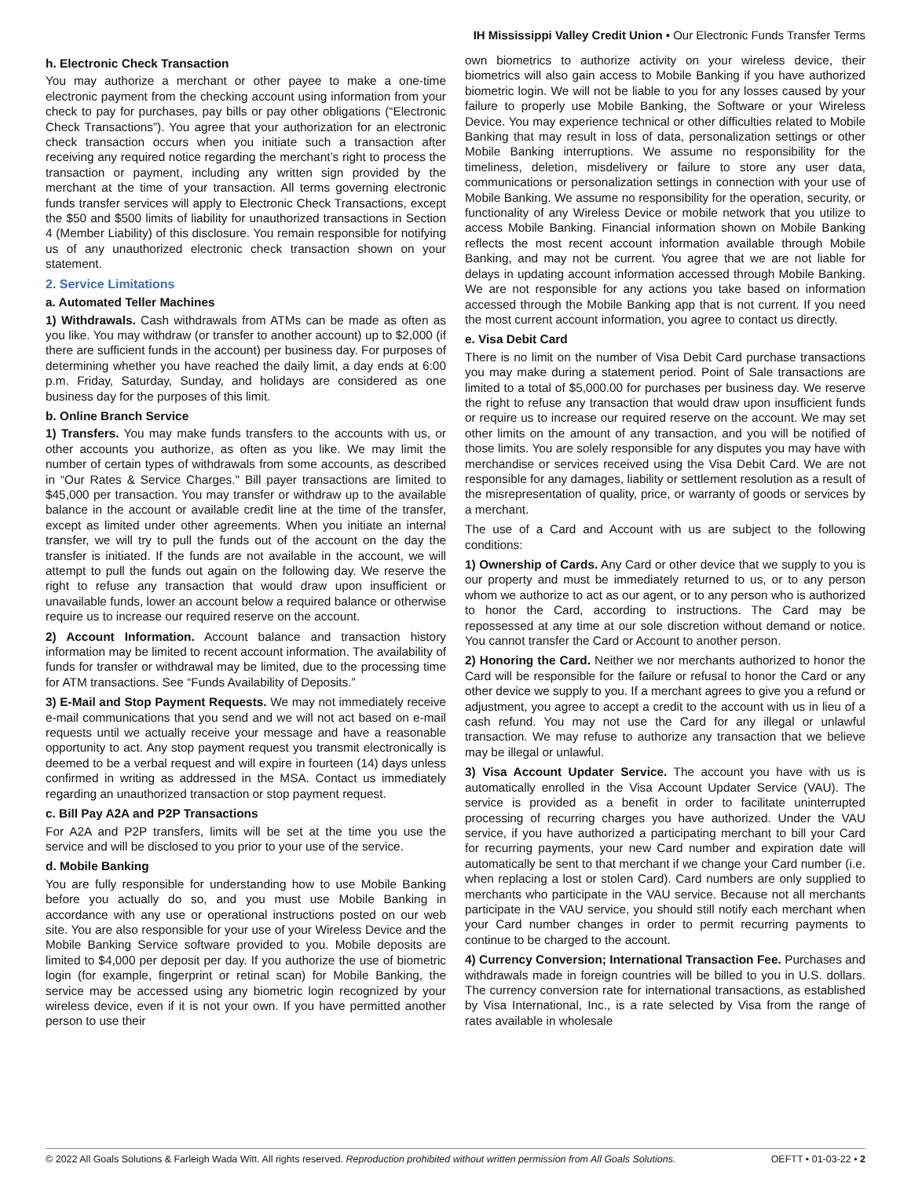IH Mississippi Valley Credit Union • Our Electronic Funds Transfer Terms
h. Electronic Check Transaction
You may authorize a merchant or other payee to make a one-time electronic payment from the checking account using information from your check to pay for purchases, pay bills or pay other obligations (“Electronic Check Transactions”). You agree that your authorization for an electronic check transaction occurs when you initiate such a transaction after receiving any required notice regarding the merchant’s right to process the transaction or payment, including any written sign provided by the merchant at the time of your transaction. All terms governing electronic funds transfer services will apply to Electronic Check Transactions, except the $50 and $500 limits of liability for unauthorized transactions in Section 4 (Member Liability) of this disclosure. You remain responsible for notifying us of any unauthorized electronic check transaction shown on your statement.
2. Service Limitations
a. Automated Teller Machines
1) Withdrawals. Cash withdrawals from ATMs can be made as often as you like. You may withdraw (or transfer to another account) up to $2,000 (if there are sufficient funds in the account) per business day. For purposes of determining whether you have reached the daily limit, a day ends at 6:00 p.m. Friday, Saturday, Sunday, and holidays are considered as one business day for the purposes of this limit.
b. Online Branch Service
1) Transfers. You may make funds transfers to the accounts with us, or other accounts you authorize, as often as you like. We may limit the number of certain types of withdrawals from some accounts, as described in “Our Rates & Service Charges." Bill payer transactions are limited to $45,000 per transaction. You may transfer or withdraw up to the available balance in the account or available credit line at the time of the transfer, except as limited under other agreements. When you initiate an internal transfer, we will try to pull the funds out of the account on the day the transfer is initiated. If the funds are not available in the account, we will attempt to pull the funds out again on the following day. We reserve the right to refuse any transaction that would draw upon insufficient or unavailable funds, lower an account below a required balance or otherwise require us to increase our required reserve on the account.
2) Account Information. Account balance and transaction history information may be limited to recent account information. The availability of funds for transfer or withdrawal may be limited, due to the processing time for ATM transactions. See “Funds Availability of Deposits.”
3) E-Mail and Stop Payment Requests. We may not immediately receive e-mail communications that you send and we will not act based on e-mail requests until we actually receive your message and have a reasonable opportunity to act. Any stop payment request you transmit electronically is deemed to be a verbal request and will expire in fourteen (14) days unless confirmed in writing as addressed in the MSA. Contact us immediately regarding an unauthorized transaction or stop payment request.
c. Bill Pay A2A and P2P Transactions
For A2A and P2P transfers, limits will be set at the time you use the service and will be disclosed to you prior to your use of the service.
d. Mobile Banking
You are fully responsible for understanding how to use Mobile Banking before you actually do so, and you must use Mobile Banking in accordance with any use or operational instructions posted on our web site. You are also responsible for your use of your Wireless Device and the Mobile Banking Service software provided to you. Mobile deposits are limited to $4,000 per deposit per day. If you authorize the use of biometric login (for example, fingerprint or retinal scan) for Mobile Banking, the service may be accessed using any biometric login recognized by your wireless device, even if it is not your own. If you have permitted another person to use their
own biometrics to authorize activity on your wireless device, their biometrics will also gain access to Mobile Banking if you have authorized biometric login. We will not be liable to you for any losses caused by your failure to properly use Mobile Banking, the Software or your Wireless Device. You may experience technical or other difficulties related to Mobile Banking that may result in loss of data, personalization settings or other Mobile Banking interruptions. We assume no responsibility for the timeliness, deletion, misdelivery or failure to store any user data, communications or personalization settings in connection with your use of Mobile Banking. We assume no responsibility for the operation, security, or functionality of any Wireless Device or mobile network that you utilize to access Mobile Banking. Financial information shown on Mobile Banking reflects the most recent account information available through Mobile Banking, and may not be current. You agree that we are not liable for delays in updating account information accessed through Mobile Banking. We are not responsible for any actions you take based on information accessed through the Mobile Banking app that is not current. If you need the most current account information, you agree to contact us directly.
e. Visa Debit Card
There is no limit on the number of Visa Debit Card purchase transactions you may make during a statement period. Point of Sale transactions are limited to a total of $5,000.00 for purchases per business day. We reserve the right to refuse any transaction that would draw upon insufficient funds or require us to increase our required reserve on the account. We may set other limits on the amount of any transaction, and you will be notified of those limits. You are solely responsible for any disputes you may have with merchandise or services received using the Visa Debit Card. We are not responsible for any damages, liability or settlement resolution as a result of the misrepresentation of quality, price, or warranty of goods or services by a merchant.
The use of a Card and Account with us are subject to the following conditions:
1) Ownership of Cards. Any Card or other device that we supply to you is our property and must be immediately returned to us, or to any person whom we authorize to act as our agent, or to any person who is authorized to honor the Card, according to instructions. The Card may be repossessed at any time at our sole discretion without demand or notice. You cannot transfer the Card or Account to another person.
2) Honoring the Card. Neither we nor merchants authorized to honor the Card will be responsible for the failure or refusal to honor the Card or any other device we supply to you. If a merchant agrees to give you a refund or adjustment, you agree to accept a credit to the account with us in lieu of a cash refund. You may not use the Card for any illegal or unlawful transaction. We may refuse to authorize any transaction that we believe may be illegal or unlawful.
3) Visa Account Updater Service. The account you have with us is automatically enrolled in the Visa Account Updater Service (VAU). The service is provided as a benefit in order to facilitate uninterrupted processing of recurring charges you have authorized. Under the VAU service, if you have authorized a participating merchant to bill your Card for recurring payments, your new Card number and expiration date will automatically be sent to that merchant if we change your Card number (i.e. when replacing a lost or stolen Card). Card numbers are only supplied to merchants who participate in the VAU service. Because not all merchants participate in the VAU service, you should still notify each merchant when your Card number changes in order to permit recurring payments to continue to be charged to the account.
4) Currency Conversion; International Transaction Fee. Purchases and withdrawals made in foreign countries will be billed to you in U.S. dollars. The currency conversion rate for international transactions, as established by Visa International, Inc., is a rate selected by Visa from the range of rates available in wholesale
© 2022 All Goals Solutions & Farleigh Wada Witt. All rights reserved. Reproduction prohibited without written permission from All Goals Solutions. OEFTT • 01-03-22 • 2